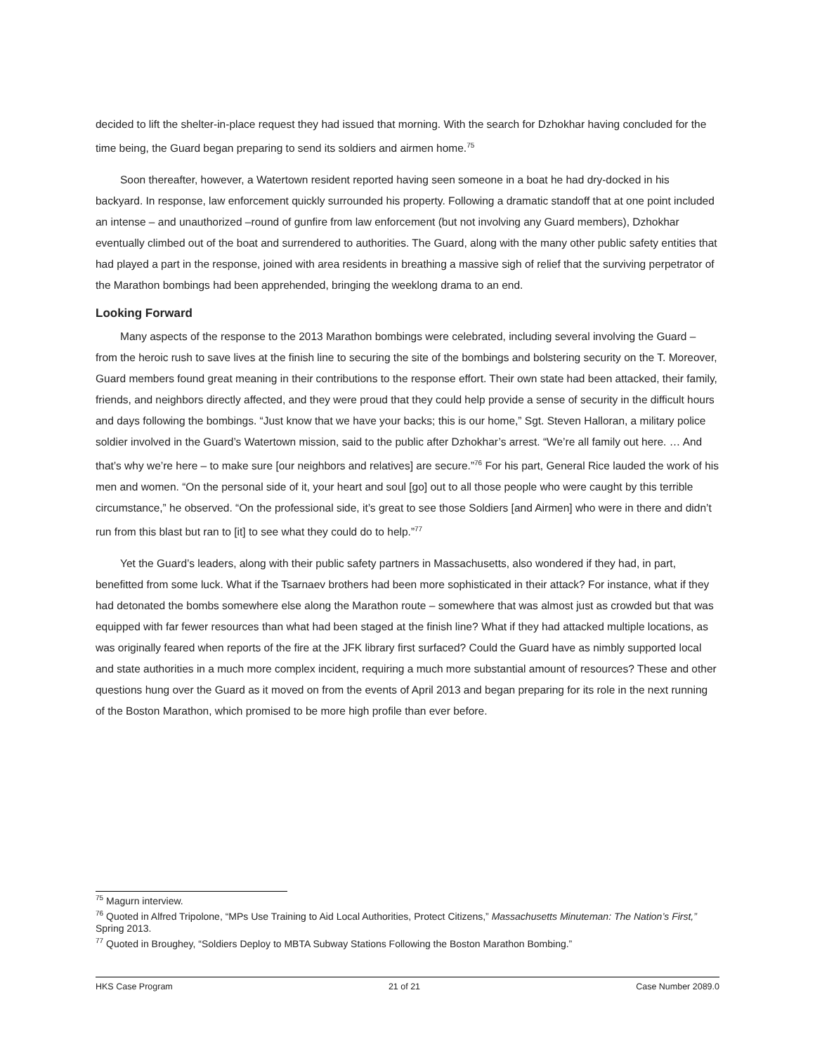decided to lift the shelter-in-place request they had issued that morning. With the search for Dzhokhar having concluded for the time being, the Guard began preparing to send its soldiers and airmen home.<sup>75</sup>
Soon thereafter, however, a Watertown resident reported having seen someone in a boat he had dry-docked in his backyard. In response, law enforcement quickly surrounded his property. Following a dramatic standoff that at one point included an intense – and unauthorized –round of gunfire from law enforcement (but not involving any Guard members), Dzhokhar eventually climbed out of the boat and surrendered to authorities. The Guard, along with the many other public safety entities that had played a part in the response, joined with area residents in breathing a massive sigh of relief that the surviving perpetrator of the Marathon bombings had been apprehended, bringing the weeklong drama to an end.
Looking Forward
Many aspects of the response to the 2013 Marathon bombings were celebrated, including several involving the Guard – from the heroic rush to save lives at the finish line to securing the site of the bombings and bolstering security on the T. Moreover, Guard members found great meaning in their contributions to the response effort. Their own state had been attacked, their family, friends, and neighbors directly affected, and they were proud that they could help provide a sense of security in the difficult hours and days following the bombings. “Just know that we have your backs; this is our home,” Sgt. Steven Halloran, a military police soldier involved in the Guard’s Watertown mission, said to the public after Dzhokhar’s arrest. “We’re all family out here. … And that’s why we’re here – to make sure [our neighbors and relatives] are secure.”<sup>76</sup> For his part, General Rice lauded the work of his men and women. “On the personal side of it, your heart and soul [go] out to all those people who were caught by this terrible circumstance,” he observed. “On the professional side, it’s great to see those Soldiers [and Airmen] who were in there and didn’t run from this blast but ran to [it] to see what they could do to help.”<sup>77</sup>
Yet the Guard’s leaders, along with their public safety partners in Massachusetts, also wondered if they had, in part, benefitted from some luck. What if the Tsarnaev brothers had been more sophisticated in their attack? For instance, what if they had detonated the bombs somewhere else along the Marathon route – somewhere that was almost just as crowded but that was equipped with far fewer resources than what had been staged at the finish line? What if they had attacked multiple locations, as was originally feared when reports of the fire at the JFK library first surfaced? Could the Guard have as nimbly supported local and state authorities in a much more complex incident, requiring a much more substantial amount of resources? These and other questions hung over the Guard as it moved on from the events of April 2013 and began preparing for its role in the next running of the Boston Marathon, which promised to be more high profile than ever before.
<sup>75</sup> Magurn interview.
<sup>76</sup> Quoted in Alfred Tripolone, “MPs Use Training to Aid Local Authorities, Protect Citizens,” Massachusetts Minuteman: The Nation’s First,” Spring 2013.
<sup>77</sup> Quoted in Broughey, “Soldiers Deploy to MBTA Subway Stations Following the Boston Marathon Bombing.”
HKS Case Program 21 of 21 Case Number 2089.0